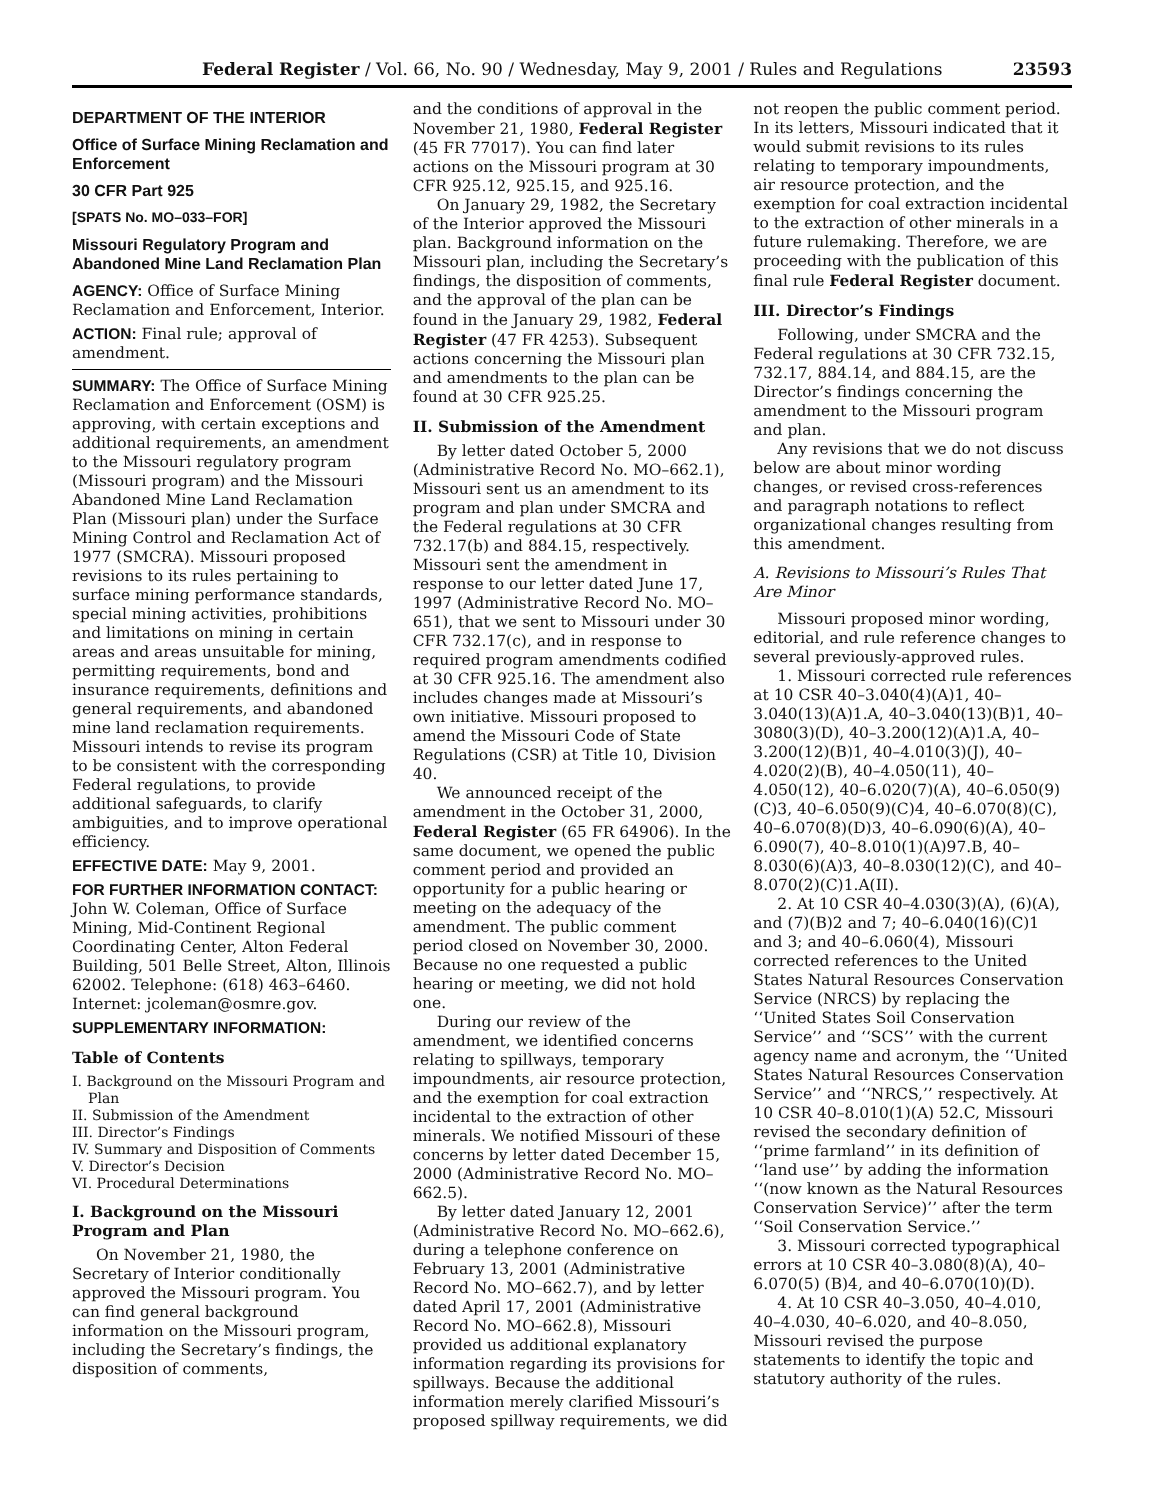Federal Register / Vol. 66, No. 90 / Wednesday, May 9, 2001 / Rules and Regulations 23593
DEPARTMENT OF THE INTERIOR
Office of Surface Mining Reclamation and Enforcement
30 CFR Part 925
[SPATS No. MO–033–FOR]
Missouri Regulatory Program and Abandoned Mine Land Reclamation Plan
AGENCY: Office of Surface Mining Reclamation and Enforcement, Interior.
ACTION: Final rule; approval of amendment.
SUMMARY: The Office of Surface Mining Reclamation and Enforcement (OSM) is approving, with certain exceptions and additional requirements, an amendment to the Missouri regulatory program (Missouri program) and the Missouri Abandoned Mine Land Reclamation Plan (Missouri plan) under the Surface Mining Control and Reclamation Act of 1977 (SMCRA). Missouri proposed revisions to its rules pertaining to surface mining performance standards, special mining activities, prohibitions and limitations on mining in certain areas and areas unsuitable for mining, permitting requirements, bond and insurance requirements, definitions and general requirements, and abandoned mine land reclamation requirements. Missouri intends to revise its program to be consistent with the corresponding Federal regulations, to provide additional safeguards, to clarify ambiguities, and to improve operational efficiency.
EFFECTIVE DATE: May 9, 2001.
FOR FURTHER INFORMATION CONTACT: John W. Coleman, Office of Surface Mining, Mid-Continent Regional Coordinating Center, Alton Federal Building, 501 Belle Street, Alton, Illinois 62002. Telephone: (618) 463–6460. Internet: jcoleman@osmre.gov.
SUPPLEMENTARY INFORMATION:
Table of Contents
I. Background on the Missouri Program and Plan
II. Submission of the Amendment
III. Director’s Findings
IV. Summary and Disposition of Comments
V. Director’s Decision
VI. Procedural Determinations
I. Background on the Missouri Program and Plan
On November 21, 1980, the Secretary of Interior conditionally approved the Missouri program. You can find general background information on the Missouri program, including the Secretary’s findings, the disposition of comments,
and the conditions of approval in the November 21, 1980, Federal Register (45 FR 77017). You can find later actions on the Missouri program at 30 CFR 925.12, 925.15, and 925.16.
On January 29, 1982, the Secretary of the Interior approved the Missouri plan. Background information on the Missouri plan, including the Secretary’s findings, the disposition of comments, and the approval of the plan can be found in the January 29, 1982, Federal Register (47 FR 4253). Subsequent actions concerning the Missouri plan and amendments to the plan can be found at 30 CFR 925.25.
II. Submission of the Amendment
By letter dated October 5, 2000 (Administrative Record No. MO–662.1), Missouri sent us an amendment to its program and plan under SMCRA and the Federal regulations at 30 CFR 732.17(b) and 884.15, respectively. Missouri sent the amendment in response to our letter dated June 17, 1997 (Administrative Record No. MO–651), that we sent to Missouri under 30 CFR 732.17(c), and in response to required program amendments codified at 30 CFR 925.16. The amendment also includes changes made at Missouri’s own initiative. Missouri proposed to amend the Missouri Code of State Regulations (CSR) at Title 10, Division 40.
We announced receipt of the amendment in the October 31, 2000, Federal Register (65 FR 64906). In the same document, we opened the public comment period and provided an opportunity for a public hearing or meeting on the adequacy of the amendment. The public comment period closed on November 30, 2000. Because no one requested a public hearing or meeting, we did not hold one.
During our review of the amendment, we identified concerns relating to spillways, temporary impoundments, air resource protection, and the exemption for coal extraction incidental to the extraction of other minerals. We notified Missouri of these concerns by letter dated December 15, 2000 (Administrative Record No. MO–662.5).
By letter dated January 12, 2001 (Administrative Record No. MO–662.6), during a telephone conference on February 13, 2001 (Administrative Record No. MO–662.7), and by letter dated April 17, 2001 (Administrative Record No. MO–662.8), Missouri provided us additional explanatory information regarding its provisions for spillways. Because the additional information merely clarified Missouri’s proposed spillway requirements, we did
not reopen the public comment period. In its letters, Missouri indicated that it would submit revisions to its rules relating to temporary impoundments, air resource protection, and the exemption for coal extraction incidental to the extraction of other minerals in a future rulemaking. Therefore, we are proceeding with the publication of this final rule Federal Register document.
III. Director’s Findings
Following, under SMCRA and the Federal regulations at 30 CFR 732.15, 732.17, 884.14, and 884.15, are the Director’s findings concerning the amendment to the Missouri program and plan.
Any revisions that we do not discuss below are about minor wording changes, or revised cross-references and paragraph notations to reflect organizational changes resulting from this amendment.
A. Revisions to Missouri’s Rules That Are Minor
Missouri proposed minor wording, editorial, and rule reference changes to several previously-approved rules.
1. Missouri corrected rule references at 10 CSR 40–3.040(4)(A)1, 40–3.040(13)(A)1.A, 40–3.040(13)(B)1, 40–3080(3)(D), 40–3.200(12)(A)1.A, 40–3.200(12)(B)1, 40–4.010(3)(J), 40–4.020(2)(B), 40–4.050(11), 40–4.050(12), 40–6.020(7)(A), 40–6.050(9)(C)3, 40–6.050(9)(C)4, 40–6.070(8)(C), 40–6.070(8)(D)3, 40–6.090(6)(A), 40–6.090(7), 40–8.010(1)(A)97.B, 40–8.030(6)(A)3, 40–8.030(12)(C), and 40–8.070(2)(C)1.A(II).
2. At 10 CSR 40–4.030(3)(A), (6)(A), and (7)(B)2 and 7; 40–6.040(16)(C)1 and 3; and 40–6.060(4), Missouri corrected references to the United States Natural Resources Conservation Service (NRCS) by replacing the ‘‘United States Soil Conservation Service’’ and ‘‘SCS’’ with the current agency name and acronym, the ‘‘United States Natural Resources Conservation Service’’ and ‘‘NRCS,’’ respectively. At 10 CSR 40–8.010(1)(A) 52.C, Missouri revised the secondary definition of ‘‘prime farmland’’ in its definition of ‘‘land use’’ by adding the information ‘‘(now known as the Natural Resources Conservation Service)’’ after the term ‘‘Soil Conservation Service.’’
3. Missouri corrected typographical errors at 10 CSR 40–3.080(8)(A), 40–6.070(5) (B)4, and 40–6.070(10)(D).
4. At 10 CSR 40–3.050, 40–4.010, 40–4.030, 40–6.020, and 40–8.050, Missouri revised the purpose statements to identify the topic and statutory authority of the rules.